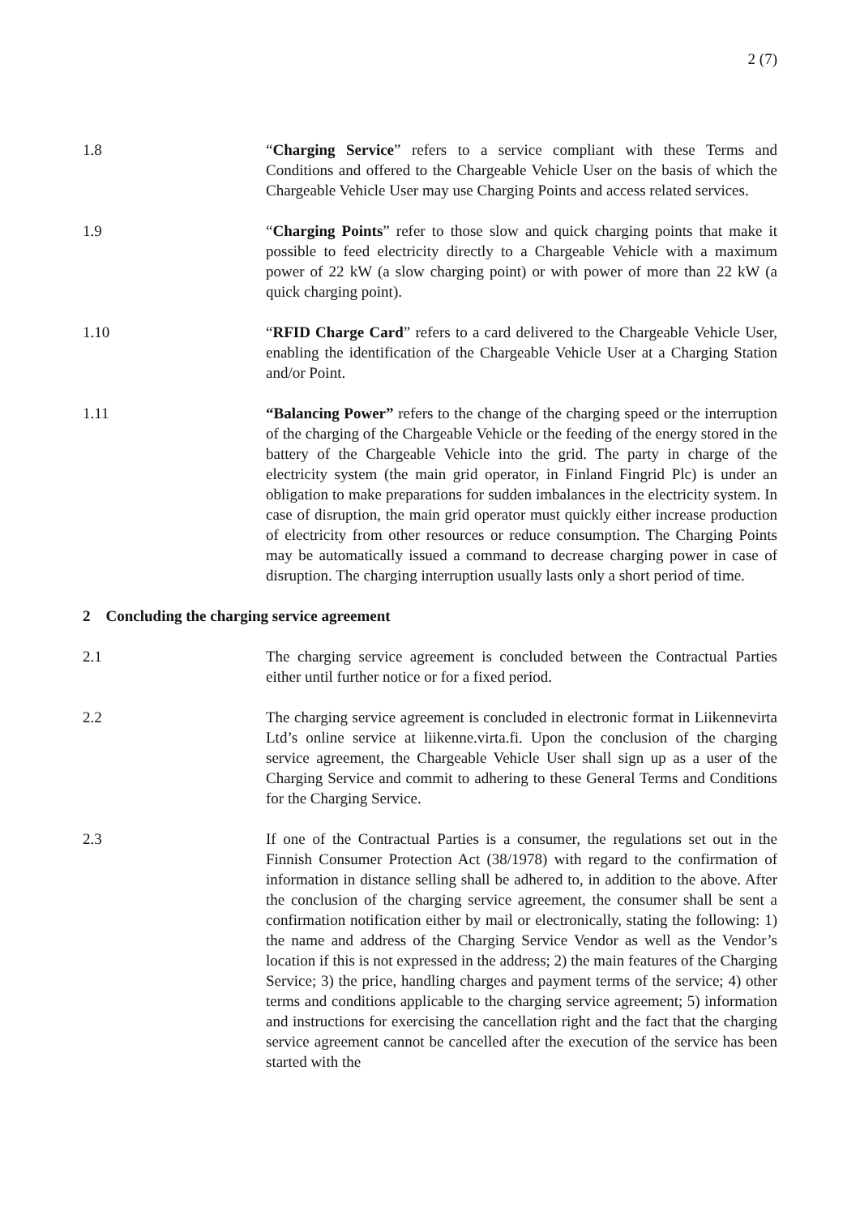2 (7)
1.8 “Charging Service” refers to a service compliant with these Terms and Conditions and offered to the Chargeable Vehicle User on the basis of which the Chargeable Vehicle User may use Charging Points and access related services.
1.9 “Charging Points” refer to those slow and quick charging points that make it possible to feed electricity directly to a Chargeable Vehicle with a maximum power of 22 kW (a slow charging point) or with power of more than 22 kW (a quick charging point).
1.10 “RFID Charge Card” refers to a card delivered to the Chargeable Vehicle User, enabling the identification of the Chargeable Vehicle User at a Charging Station and/or Point.
1.11 “Balancing Power” refers to the change of the charging speed or the interruption of the charging of the Chargeable Vehicle or the feeding of the energy stored in the battery of the Chargeable Vehicle into the grid. The party in charge of the electricity system (the main grid operator, in Finland Fingrid Plc) is under an obligation to make preparations for sudden imbalances in the electricity system. In case of disruption, the main grid operator must quickly either increase production of electricity from other resources or reduce consumption. The Charging Points may be automatically issued a command to decrease charging power in case of disruption. The charging interruption usually lasts only a short period of time.
2 Concluding the charging service agreement
2.1 The charging service agreement is concluded between the Contractual Parties either until further notice or for a fixed period.
2.2 The charging service agreement is concluded in electronic format in Liikennevirta Ltd’s online service at liikenne.virta.fi. Upon the conclusion of the charging service agreement, the Chargeable Vehicle User shall sign up as a user of the Charging Service and commit to adhering to these General Terms and Conditions for the Charging Service.
2.3 If one of the Contractual Parties is a consumer, the regulations set out in the Finnish Consumer Protection Act (38/1978) with regard to the confirmation of information in distance selling shall be adhered to, in addition to the above. After the conclusion of the charging service agreement, the consumer shall be sent a confirmation notification either by mail or electronically, stating the following: 1) the name and address of the Charging Service Vendor as well as the Vendor’s location if this is not expressed in the address; 2) the main features of the Charging Service; 3) the price, handling charges and payment terms of the service; 4) other terms and conditions applicable to the charging service agreement; 5) information and instructions for exercising the cancellation right and the fact that the charging service agreement cannot be cancelled after the execution of the service has been started with the